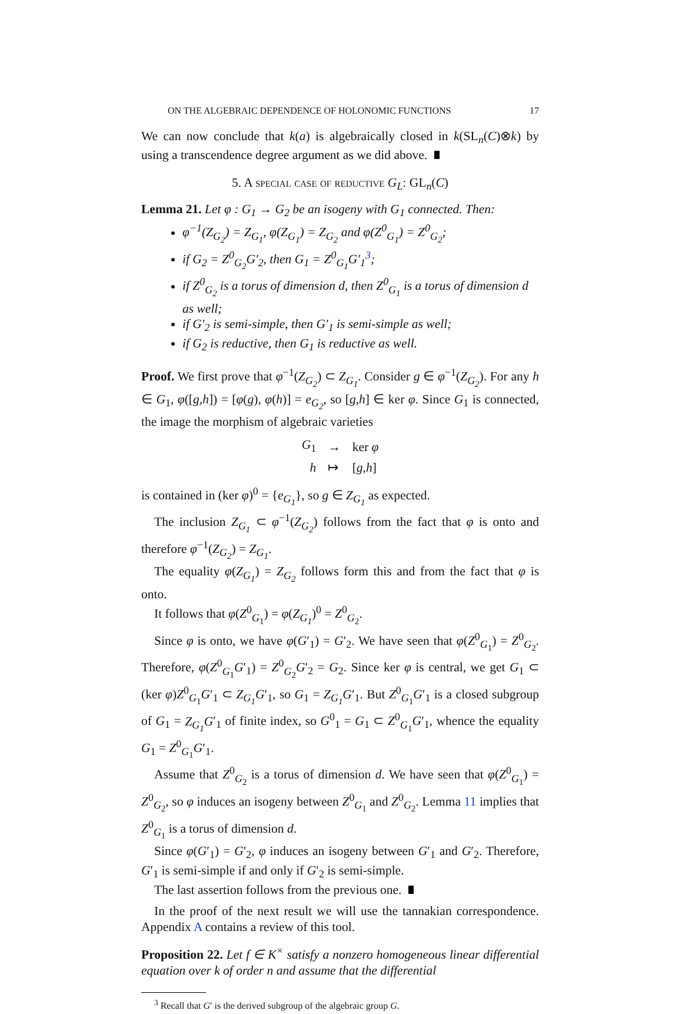ON THE ALGEBRAIC DEPENDENCE OF HOLONOMIC FUNCTIONS 17
We can now conclude that k(a) is algebraically closed in k(SL<sub>n</sub>(C)⊗k) by using a transcendence degree argument as we did above.
5. A special case of reductive G<sub>L</sub>: GL<sub>n</sub>(C)
Lemma 21. Let φ : G<sub>1</sub> → G<sub>2</sub> be an isogeny with G<sub>1</sub> connected. Then:
φ<sup>−1</sup>(Z<sub>G<sub>2</sub></sub>) = Z<sub>G<sub>1</sub></sub>, φ(Z<sub>G<sub>1</sub></sub>) = Z<sub>G<sub>2</sub></sub> and φ(Z<sup>0</sup><sub>G<sub>1</sub></sub>) = Z<sup>0</sup><sub>G<sub>2</sub></sub>;
if G<sub>2</sub> = Z<sup>0</sup><sub>G<sub>2</sub></sub>G′<sub>2</sub>, then G<sub>1</sub> = Z<sup>0</sup><sub>G<sub>1</sub></sub>G′<sub>1</sub><sup>3</sup>;
if Z<sup>0</sup><sub>G<sub>2</sub></sub> is a torus of dimension d, then Z<sup>0</sup><sub>G<sub>1</sub></sub> is a torus of dimension d as well;
if G′<sub>2</sub> is semi-simple, then G′<sub>1</sub> is semi-simple as well;
if G<sub>2</sub> is reductive, then G<sub>1</sub> is reductive as well.
Proof. We first prove that φ<sup>−1</sup>(Z<sub>G<sub>2</sub></sub>) ⊂ Z<sub>G<sub>1</sub></sub>. Consider g ∈ φ<sup>−1</sup>(Z<sub>G<sub>2</sub></sub>). For any h ∈ G<sub>1</sub>, φ([g,h]) = [φ(g), φ(h)] = e<sub>G<sub>2</sub></sub>, so [g,h] ∈ ker φ. Since G<sub>1</sub> is connected, the image the morphism of algebraic varieties
| G<sub>1</sub> | → | ker φ |
| h | ↦ | [ g,h ] |
is contained in (ker φ)<sup>0</sup> = {e<sub>G<sub>1</sub></sub>}, so g ∈ Z<sub>G<sub>1</sub></sub> as expected.
The inclusion Z<sub>G<sub>1</sub></sub> ⊂ φ<sup>−1</sup>(Z<sub>G<sub>2</sub></sub>) follows from the fact that φ is onto and therefore φ<sup>−1</sup>(Z<sub>G<sub>2</sub></sub>) = Z<sub>G<sub>1</sub></sub>.
The equality φ(Z<sub>G<sub>1</sub></sub>) = Z<sub>G<sub>2</sub></sub> follows form this and from the fact that φ is onto.
It follows that φ(Z<sup>0</sup><sub>G<sub>1</sub></sub>) = φ(Z<sub>G<sub>1</sub></sub>)<sup>0</sup> = Z<sup>0</sup><sub>G<sub>2</sub></sub>.
Since φ is onto, we have φ(G′<sub>1</sub>) = G′<sub>2</sub>. We have seen that φ(Z<sup>0</sup><sub>G<sub>1</sub></sub>) = Z<sup>0</sup><sub>G<sub>2</sub></sub>. Therefore, φ(Z<sup>0</sup><sub>G<sub>1</sub></sub>G′<sub>1</sub>) = Z<sup>0</sup><sub>G<sub>2</sub></sub>G′<sub>2</sub> = G<sub>2</sub>. Since ker φ is central, we get G<sub>1</sub> ⊂ (ker φ)Z<sup>0</sup><sub>G<sub>1</sub></sub>G′<sub>1</sub> ⊂ Z<sub>G<sub>1</sub></sub>G′<sub>1</sub>, so G<sub>1</sub> = Z<sub>G<sub>1</sub></sub>G′<sub>1</sub>. But Z<sup>0</sup><sub>G<sub>1</sub></sub>G′<sub>1</sub> is a closed subgroup of G<sub>1</sub> = Z<sub>G<sub>1</sub></sub>G′<sub>1</sub> of finite index, so G<sup>0</sup><sub>1</sub> = G<sub>1</sub> ⊂ Z<sup>0</sup><sub>G<sub>1</sub></sub>G′<sub>1</sub>, whence the equality G<sub>1</sub> = Z<sup>0</sup><sub>G<sub>1</sub></sub>G′<sub>1</sub>.
Assume that Z<sup>0</sup><sub>G<sub>2</sub></sub> is a torus of dimension d. We have seen that φ(Z<sup>0</sup><sub>G<sub>1</sub></sub>) = Z<sup>0</sup><sub>G<sub>2</sub></sub>, so φ induces an isogeny between Z<sup>0</sup><sub>G<sub>1</sub></sub> and Z<sup>0</sup><sub>G<sub>2</sub></sub>. Lemma 11 implies that Z<sup>0</sup><sub>G<sub>1</sub></sub> is a torus of dimension d.
Since φ(G′<sub>1</sub>) = G′<sub>2</sub>, φ induces an isogeny between G′<sub>1</sub> and G′<sub>2</sub>. Therefore, G′<sub>1</sub> is semi-simple if and only if G′<sub>2</sub> is semi-simple.
The last assertion follows from the previous one.
In the proof of the next result we will use the tannakian correspondence. Appendix A contains a review of this tool.
Proposition 22. Let f ∈ K<sup>×</sup> satisfy a nonzero homogeneous linear differential equation over k of order n and assume that the differential
<sup>3</sup> Recall that G′ is the derived subgroup of the algebraic group G.